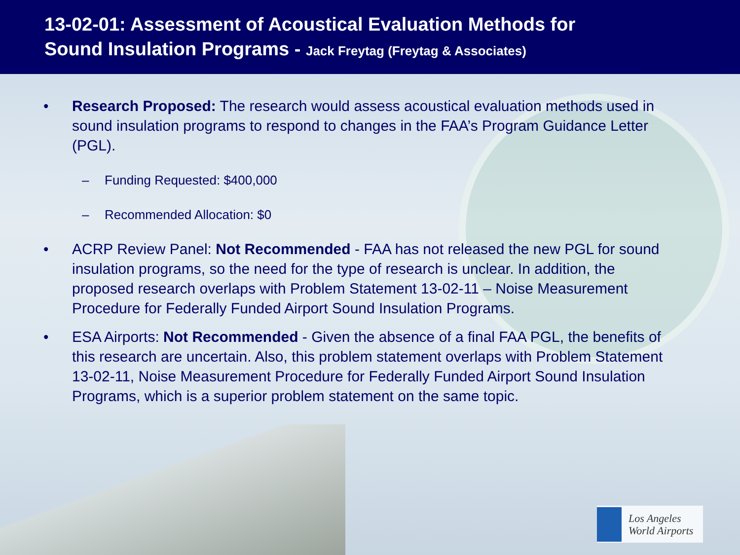13-02-01: Assessment of Acoustical Evaluation Methods for
Sound Insulation Programs - Jack Freytag (Freytag & Associates)
• Research Proposed: The research would assess acoustical evaluation methods used in sound insulation programs to respond to changes in the FAA’s Program Guidance Letter (PGL).
– Funding Requested: $400,000
– Recommended Allocation: $0
• ACRP Review Panel: Not Recommended - FAA has not released the new PGL for sound insulation programs, so the need for the type of research is unclear. In addition, the proposed research overlaps with Problem Statement 13-02-11 – Noise Measurement Procedure for Federally Funded Airport Sound Insulation Programs.
• ESA Airports: Not Recommended - Given the absence of a final FAA PGL, the benefits of this research are uncertain. Also, this problem statement overlaps with Problem Statement 13-02-11, Noise Measurement Procedure for Federally Funded Airport Sound Insulation Programs, which is a superior problem statement on the same topic.
Los Angeles
World Airports